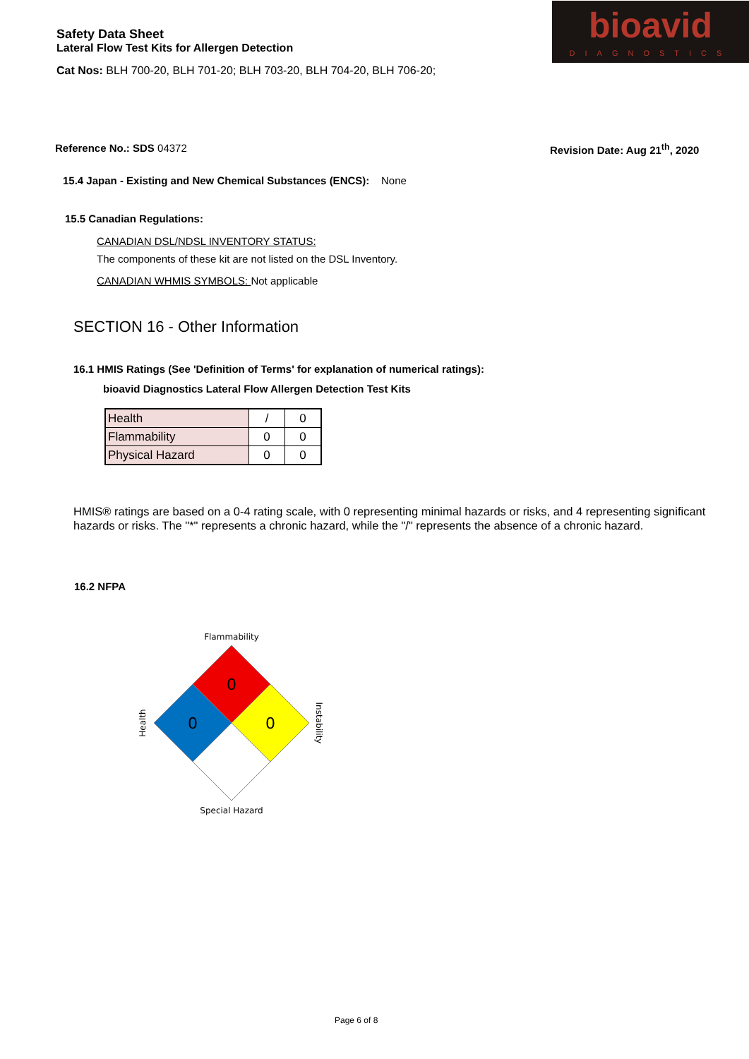Safety Data Sheet
Lateral Flow Test Kits for Allergen Detection
Cat Nos: BLH 700-20, BLH 701-20; BLH 703-20, BLH 704-20, BLH 706-20;
bioavid
DIAGNOSTICS
Reference No.: SDS 04372 Revision Date: Aug 21<sup>th</sup>, 2020
15.4 Japan - Existing and New Chemical Substances (ENCS): None
15.5 Canadian Regulations:
CANADIAN DSL/NDSL INVENTORY STATUS:
The components of these kit are not listed on the DSL Inventory.
CANADIAN WHMIS SYMBOLS: Not applicable
SECTION 16 - Other Information
16.1 HMIS Ratings (See 'Definition of Terms' for explanation of numerical ratings):
bioavid Diagnostics Lateral Flow Allergen Detection Test Kits
| Health | / | 0 |
| Flammability | 0 | 0 |
| Physical Hazard | 0 | 0 |
HMIS® ratings are based on a 0-4 rating scale, with 0 representing minimal hazards or risks, and 4 representing significant hazards or risks. The "*" represents a chronic hazard, while the "/" represents the absence of a chronic hazard.
16.2 NFPA
Flammability
0
0
0
Health
Instability
Special Hazard
Page 6 of 8